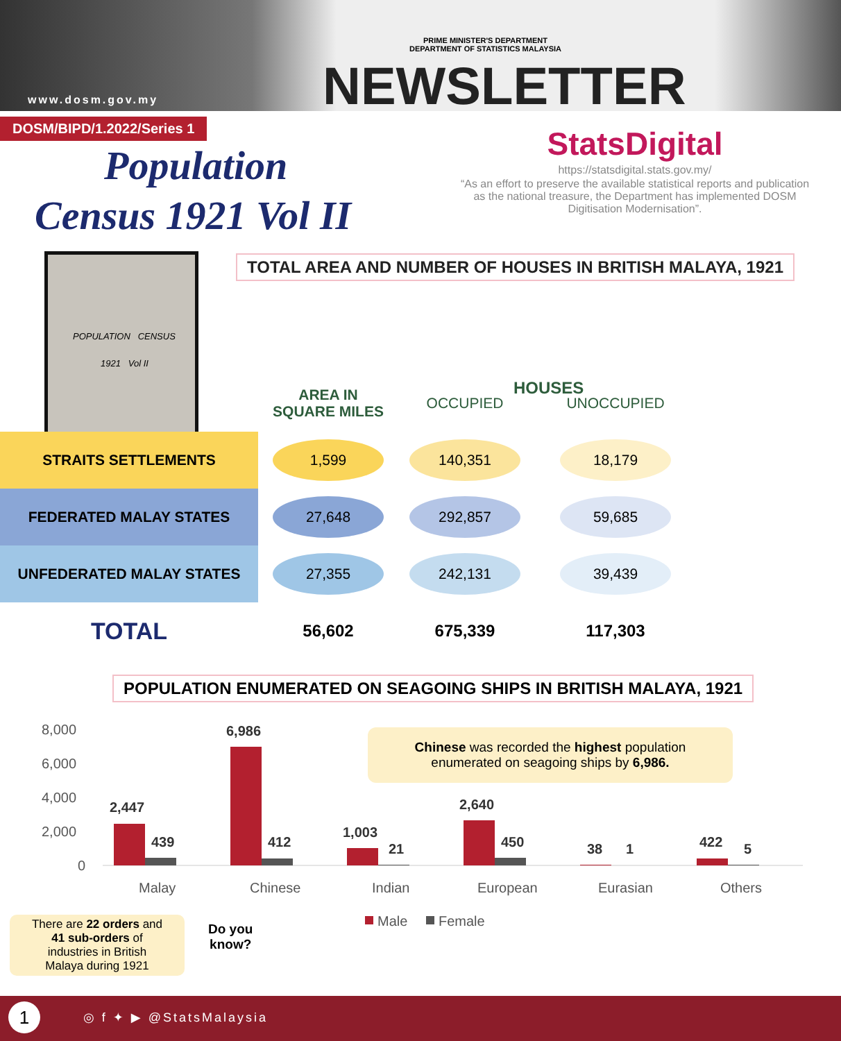www.dosm.gov.my
PRIME MINISTER'S DEPARTMENT
DEPARTMENT OF STATISTICS MALAYSIA
NEWSLETTER
DOSM/BIPD/1.2022/Series 1
Population
Census 1921 Vol II
StatsDigital
https://statsdigital.stats.gov.my/
“As an effort to preserve the available statistical reports and publication as the national treasure, the Department has implemented DOSM Digitisation Modernisation”.
POPULATION CENSUS
1921 Vol II
TOTAL AREA AND NUMBER OF HOUSES IN BRITISH MALAYA, 1921
HOUSES
| | AREA IN SQUARE MILES | OCCUPIED | UNOCCUPIED |
| --- | --- | --- | --- |
| STRAITS SETTLEMENTS | 1,599 | 140,351 | 18,179 |
| FEDERATED MALAY STATES | 27,648 | 292,857 | 59,685 |
| UNFEDERATED MALAY STATES | 27,355 | 242,131 | 39,439 |
| TOTAL | 56,602 | 675,339 | 117,303 |
POPULATION ENUMERATED ON SEAGOING SHIPS IN BRITISH MALAYA, 1921
8,000
6,000
4,000
2,000
0
2,447
439
6,986
412
1,003
21
2,640
450
38
1
422
5
Malay
Chinese
Indian
European
Eurasian
Others
Male
Female
Chinese was recorded the highest population
enumerated on seagoing ships by 6,986.
There are 22 orders and
41 sub-orders of
industries in British
Malaya during 1921
Do you
know?
1 ◎ f ✦ ▶ @StatsMalaysia